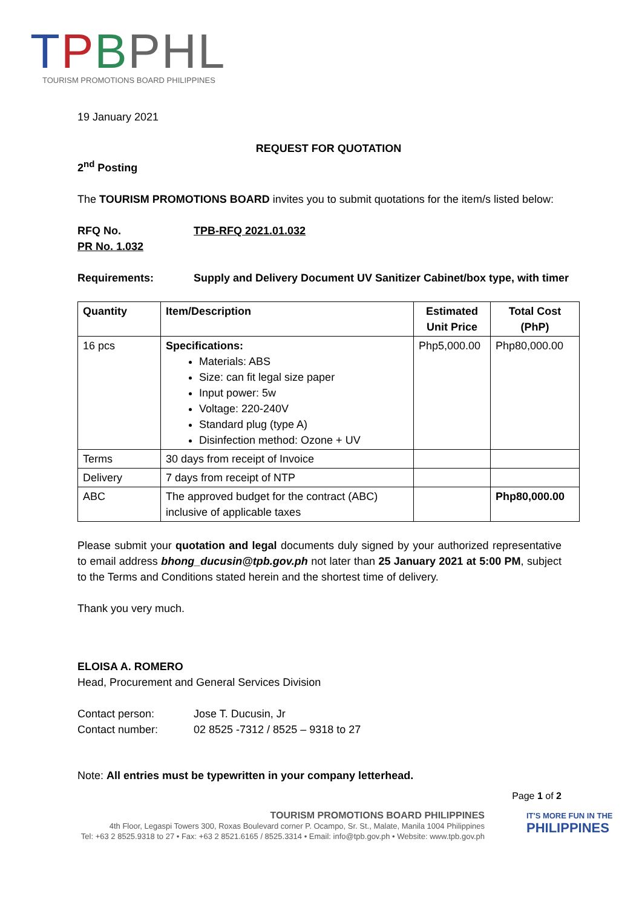TPBPHL
TOURISM PROMOTIONS BOARD PHILIPPINES
19 January 2021
REQUEST FOR QUOTATION
2<sup>nd</sup> Posting
The TOURISM PROMOTIONS BOARD invites you to submit quotations for the item/s listed below:
RFQ No. TPB-RFQ 2021.01.032
PR No. 1.032
Requirements: Supply and Delivery Document UV Sanitizer Cabinet/box type, with timer
| Quantity | Item/Description | Estimated Unit Price | Total Cost (PhP) |
| --- | --- | --- | --- |
| 16 pcs | Specifications: Materials: ABS Size: can fit legal size paper Input power: 5w Voltage: 220-240V Standard plug (type A) Disinfection method: Ozone + UV | Php5,000.00 | Php80,000.00 |
| Terms | 30 days from receipt of Invoice | | |
| Delivery | 7 days from receipt of NTP | | |
| ABC | The approved budget for the contract (ABC) inclusive of applicable taxes | | Php80,000.00 |
Please submit your quotation and legal documents duly signed by your authorized representative to email address bhong_ducusin@tpb.gov.ph not later than 25 January 2021 at 5:00 PM, subject to the Terms and Conditions stated herein and the shortest time of delivery.
Thank you very much.
ELOISA A. ROMERO
Head, Procurement and General Services Division
Contact person: Jose T. Ducusin, Jr
Contact number: 02 8525 -7312 / 8525 – 9318 to 27
Note: All entries must be typewritten in your company letterhead.
Page 1 of 2
TOURISM PROMOTIONS BOARD PHILIPPINES
4th Floor, Legaspi Towers 300, Roxas Boulevard corner P. Ocampo, Sr. St., Malate, Manila 1004 Philippines
Tel: +63 2 8525.9318 to 27 • Fax: +63 2 8521.6165 / 8525.3314 • Email: info@tpb.gov.ph • Website: www.tpb.gov.ph
IT'S MORE FUN IN THE
PHILIPPINES